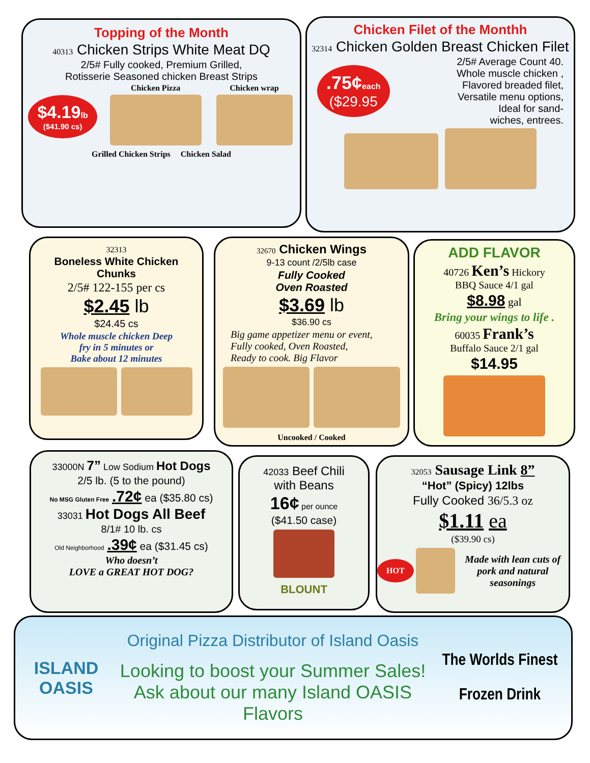Topping of the Month
40313 Chicken Strips White Meat DQ
2/5# Fully cooked, Premium Grilled,
Rotisserie Seasoned chicken Breast Strips
$4.19lb
($41.90 cs)
Chicken Pizza
Chicken wrap
Grilled Chicken Strips Chicken Salad
Chicken Filet of the Monthh
32314 Chicken Golden Breast Chicken Filet
.75¢each
($29.95
2/5# Average Count 40.
Whole muscle chicken ,
Flavored breaded filet,
Versatile menu options,
Ideal for sand-
wiches, entrees.
32313
Boneless White Chicken
Chunks
2/5# 122-155 per cs
$2.45 lb
$24.45 cs
Whole muscle chicken Deep
fry in 5 minutes or
Bake about 12 minutes
32670 Chicken Wings
9-13 count /2/5lb case
Fully Cooked
Oven Roasted
$3.69 lb
$36.90 cs
Big game appetizer menu or event,
Fully cooked, Oven Roasted,
Ready to cook. Big Flavor
Uncooked / Cooked
ADD FLAVOR
40726 Ken’s Hickory
BBQ Sauce 4/1 gal
$8.98 gal
Bring your wings to life .
60035 Frank’s
Buffalo Sauce 2/1 gal
$14.95
33000N 7” Low Sodium Hot Dogs
2/5 lb. (5 to the pound)
No MSG Gluten Free .72¢ ea ($35.80 cs)
33031 Hot Dogs All Beef
8/1# 10 lb. cs
Old Neighborhood .39¢ ea ($31.45 cs)
Who doesn’t
LOVE a GREAT HOT DOG?
42033 Beef Chili
with Beans
16¢ per ounce
($41.50 case)
BLOUNT
32053 Sausage Link 8”
“Hot” (Spicy) 12lbs
Fully Cooked 36/5.3 oz
$1.11 ea
($39.90 cs)
HOT
Made with lean cuts of pork and natural seasonings
ISLAND OASIS
Original Pizza Distributor of Island Oasis
Looking to boost your Summer Sales! Ask about our many Island OASIS Flavors
The Worlds Finest
Frozen Drink